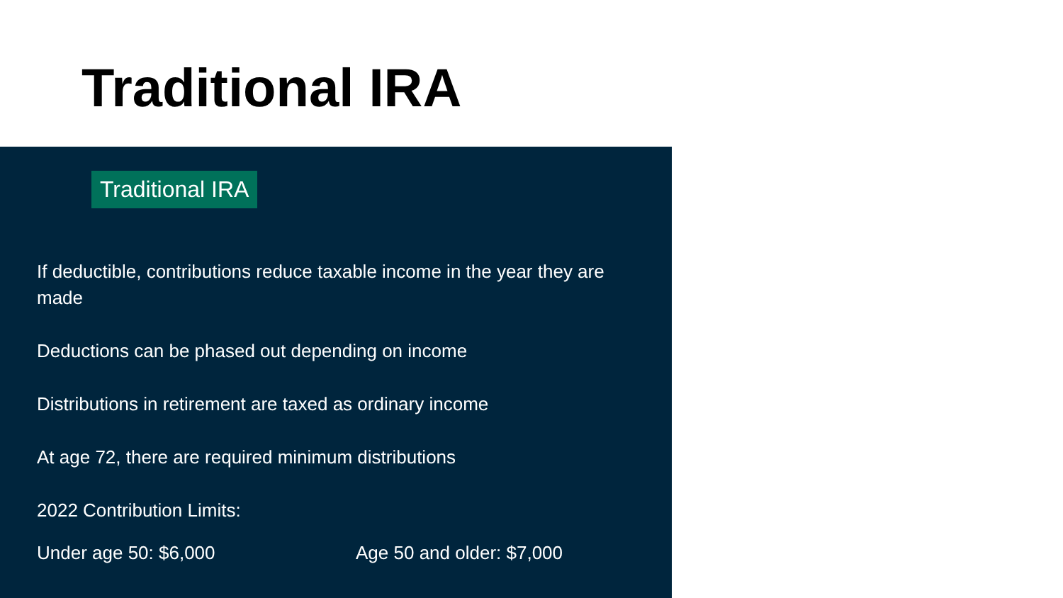Traditional IRA
Traditional IRA
If deductible, contributions reduce taxable income in the year they are made
Deductions can be phased out depending on income
Distributions in retirement are taxed as ordinary income
At age 72, there are required minimum distributions
2022 Contribution Limits:
Under age 50: $6,000 Age 50 and older: $7,000